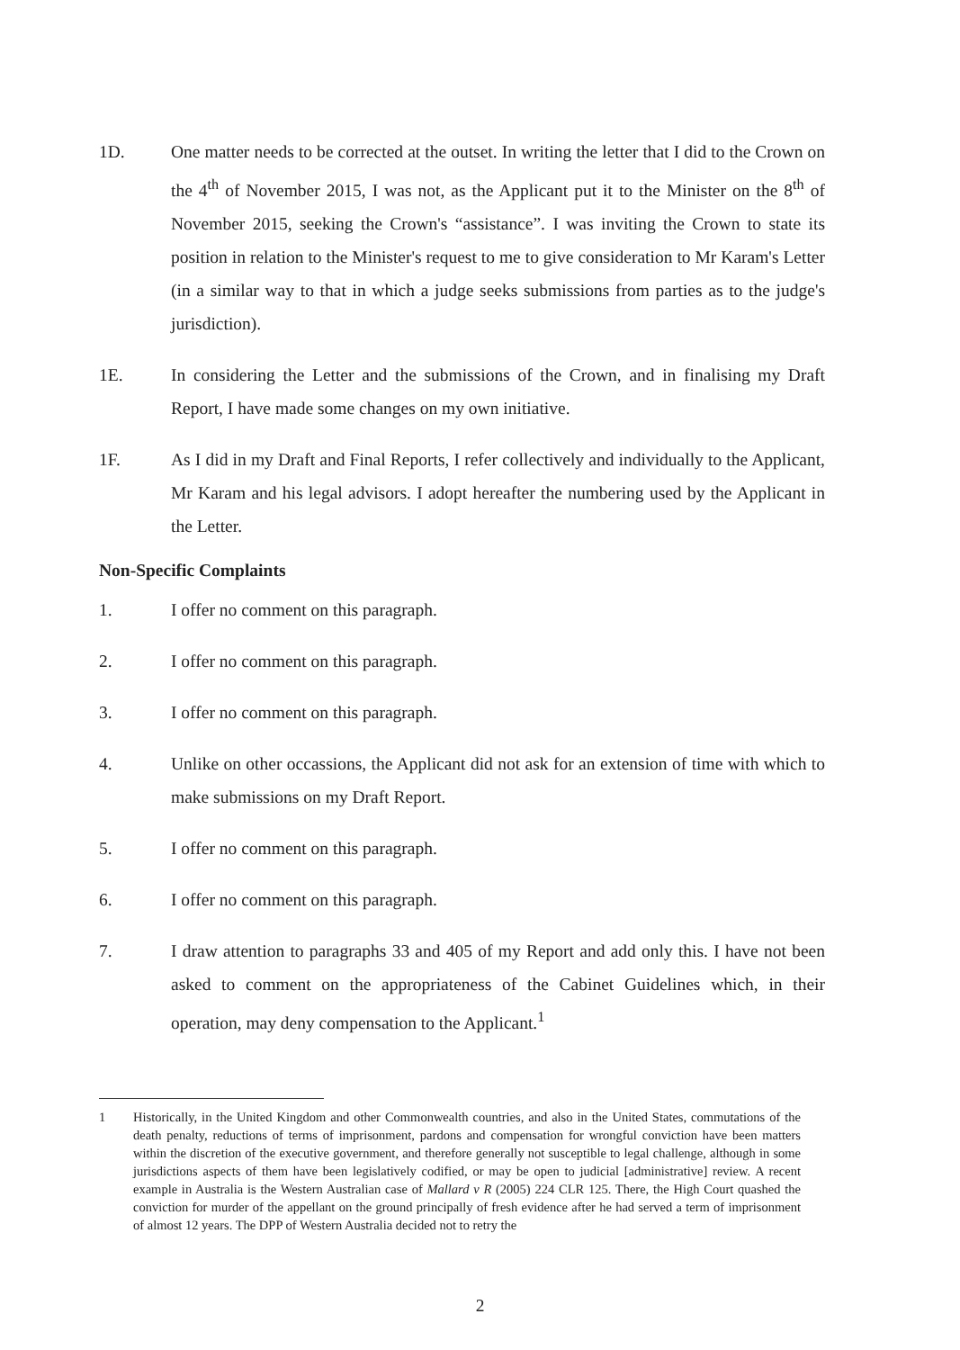1D. One matter needs to be corrected at the outset. In writing the letter that I did to the Crown on the 4<sup>th</sup> of November 2015, I was not, as the Applicant put it to the Minister on the 8<sup>th</sup> of November 2015, seeking the Crown's “assistance”. I was inviting the Crown to state its position in relation to the Minister's request to me to give consideration to Mr Karam's Letter (in a similar way to that in which a judge seeks submissions from parties as to the judge's jurisdiction).
1E. In considering the Letter and the submissions of the Crown, and in finalising my Draft Report, I have made some changes on my own initiative.
1F. As I did in my Draft and Final Reports, I refer collectively and individually to the Applicant, Mr Karam and his legal advisors. I adopt hereafter the numbering used by the Applicant in the Letter.
Non-Specific Complaints
1. I offer no comment on this paragraph.
2. I offer no comment on this paragraph.
3. I offer no comment on this paragraph.
4. Unlike on other occassions, the Applicant did not ask for an extension of time with which to make submissions on my Draft Report.
5. I offer no comment on this paragraph.
6. I offer no comment on this paragraph.
7. I draw attention to paragraphs 33 and 405 of my Report and add only this. I have not been asked to comment on the appropriateness of the Cabinet Guidelines which, in their operation, may deny compensation to the Applicant.<sup>1</sup>
1 Historically, in the United Kingdom and other Commonwealth countries, and also in the United States, commutations of the death penalty, reductions of terms of imprisonment, pardons and compensation for wrongful conviction have been matters within the discretion of the executive government, and therefore generally not susceptible to legal challenge, although in some jurisdictions aspects of them have been legislatively codified, or may be open to judicial [administrative] review. A recent example in Australia is the Western Australian case of Mallard v R (2005) 224 CLR 125. There, the High Court quashed the conviction for murder of the appellant on the ground principally of fresh evidence after he had served a term of imprisonment of almost 12 years. The DPP of Western Australia decided not to retry the
2